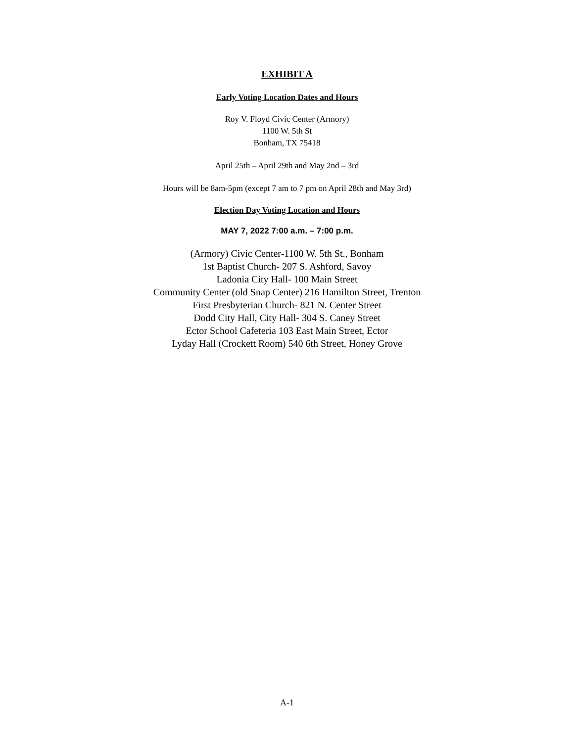EXHIBIT A
Early Voting Location Dates and Hours
Roy V. Floyd Civic Center (Armory)
1100 W. 5th St
Bonham, TX 75418
April 25th – April 29th and May 2nd – 3rd
Hours will be 8am-5pm (except 7 am to 7 pm on April 28th and May 3rd)
Election Day Voting Location and Hours
MAY 7, 2022 7:00 a.m. – 7:00 p.m.
(Armory) Civic Center-1100 W. 5th St., Bonham
1st Baptist Church- 207 S. Ashford, Savoy
Ladonia City Hall- 100 Main Street
Community Center (old Snap Center) 216 Hamilton Street, Trenton
First Presbyterian Church- 821 N. Center Street
Dodd City Hall, City Hall- 304 S. Caney Street
Ector School Cafeteria 103 East Main Street, Ector
Lyday Hall (Crockett Room) 540 6th Street, Honey Grove
A-1